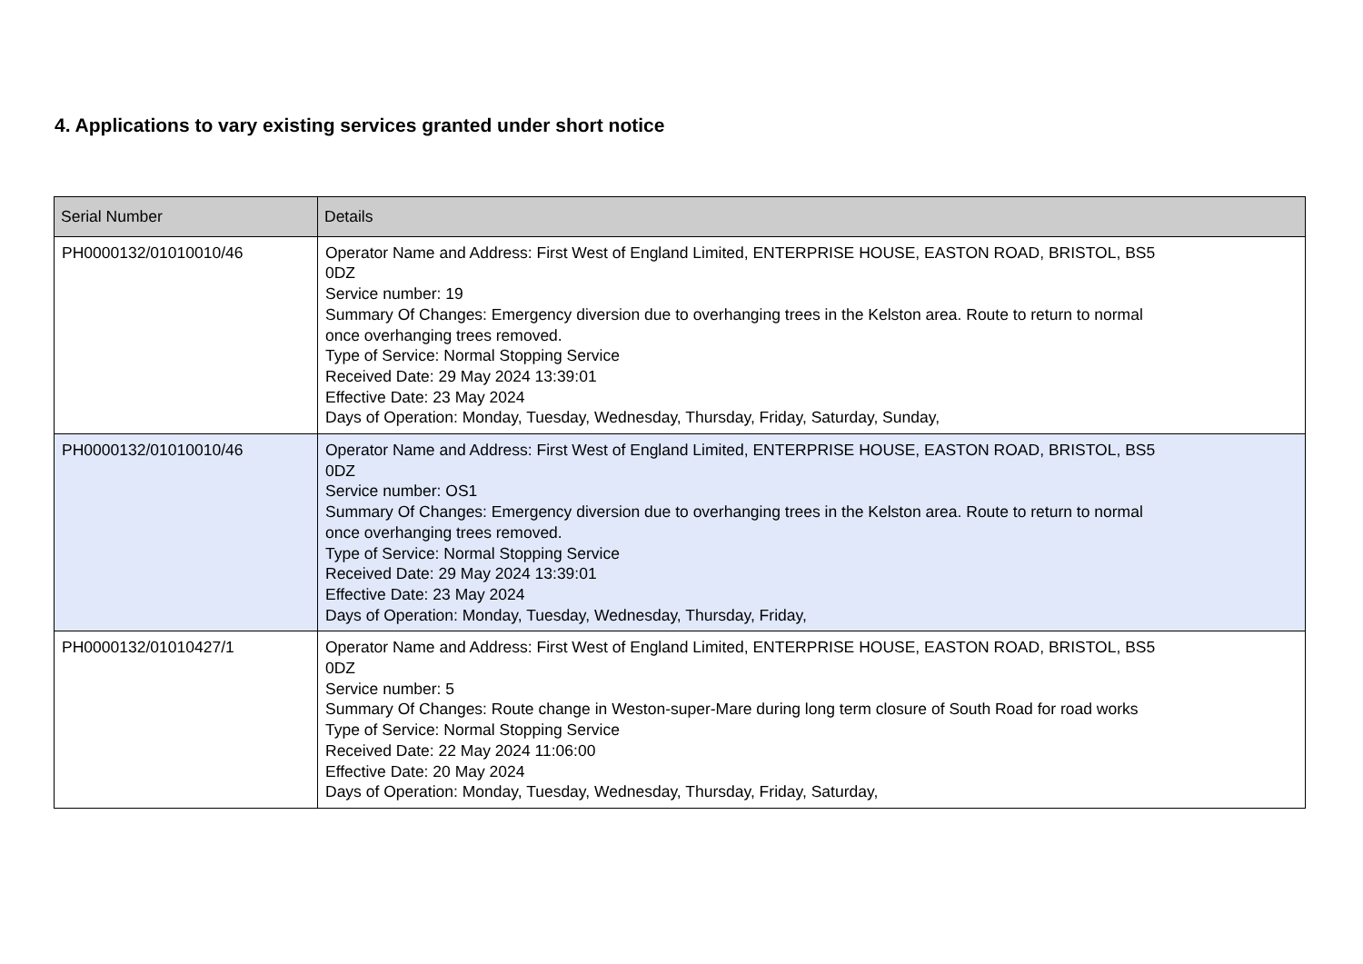4. Applications to vary existing services granted under short notice
| Serial Number | Details |
| --- | --- |
| PH0000132/01010010/46 | Operator Name and Address: First West of England Limited, ENTERPRISE HOUSE, EASTON ROAD, BRISTOL, BS5 0DZ Service number: 19 Summary Of Changes: Emergency diversion due to overhanging trees in the Kelston area. Route to return to normal once overhanging trees removed. Type of Service: Normal Stopping Service Received Date: 29 May 2024 13:39:01 Effective Date: 23 May 2024 Days of Operation: Monday, Tuesday, Wednesday, Thursday, Friday, Saturday, Sunday, |
| PH0000132/01010010/46 | Operator Name and Address: First West of England Limited, ENTERPRISE HOUSE, EASTON ROAD, BRISTOL, BS5 0DZ Service number: OS1 Summary Of Changes: Emergency diversion due to overhanging trees in the Kelston area. Route to return to normal once overhanging trees removed. Type of Service: Normal Stopping Service Received Date: 29 May 2024 13:39:01 Effective Date: 23 May 2024 Days of Operation: Monday, Tuesday, Wednesday, Thursday, Friday, |
| PH0000132/01010427/1 | Operator Name and Address: First West of England Limited, ENTERPRISE HOUSE, EASTON ROAD, BRISTOL, BS5 0DZ Service number: 5 Summary Of Changes: Route change in Weston-super-Mare during long term closure of South Road for road works Type of Service: Normal Stopping Service Received Date: 22 May 2024 11:06:00 Effective Date: 20 May 2024 Days of Operation: Monday, Tuesday, Wednesday, Thursday, Friday, Saturday, |